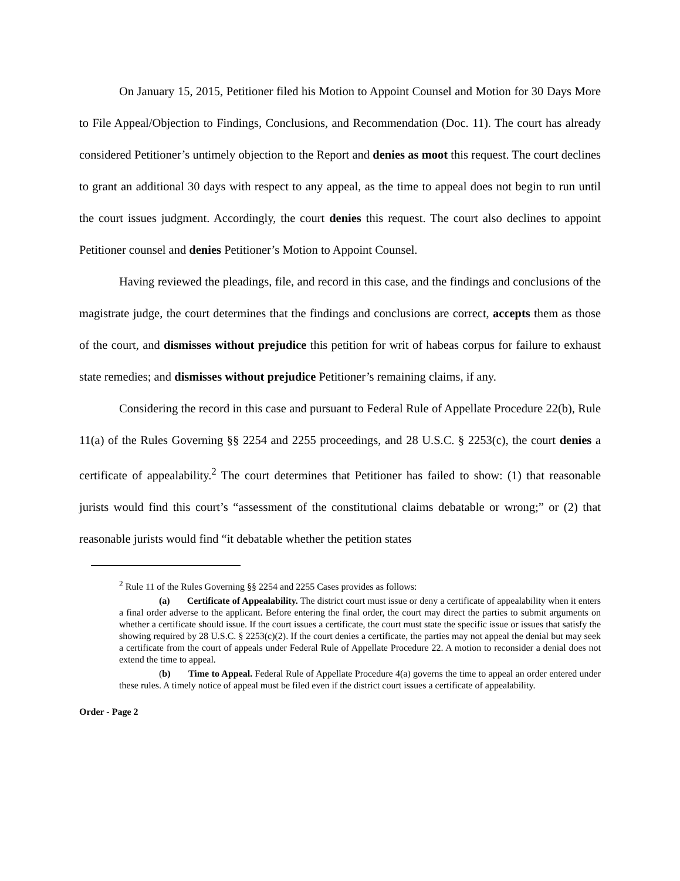On January 15, 2015, Petitioner filed his Motion to Appoint Counsel and Motion for 30 Days More to File Appeal/Objection to Findings, Conclusions, and Recommendation (Doc. 11). The court has already considered Petitioner’s untimely objection to the Report and denies as moot this request. The court declines to grant an additional 30 days with respect to any appeal, as the time to appeal does not begin to run until the court issues judgment. Accordingly, the court denies this request. The court also declines to appoint Petitioner counsel and denies Petitioner’s Motion to Appoint Counsel.
Having reviewed the pleadings, file, and record in this case, and the findings and conclusions of the magistrate judge, the court determines that the findings and conclusions are correct, accepts them as those of the court, and dismisses without prejudice this petition for writ of habeas corpus for failure to exhaust state remedies; and dismisses without prejudice Petitioner’s remaining claims, if any.
Considering the record in this case and pursuant to Federal Rule of Appellate Procedure 22(b), Rule 11(a) of the Rules Governing §§ 2254 and 2255 proceedings, and 28 U.S.C. § 2253(c), the court denies a certificate of appealability.<sup>2</sup> The court determines that Petitioner has failed to show: (1) that reasonable jurists would find this court’s “assessment of the constitutional claims debatable or wrong;” or (2) that reasonable jurists would find “it debatable whether the petition states
<sup>2</sup> Rule 11 of the Rules Governing §§ 2254 and 2255 Cases provides as follows:
(a) Certificate of Appealability. The district court must issue or deny a certificate of appealability when it enters a final order adverse to the applicant. Before entering the final order, the court may direct the parties to submit arguments on whether a certificate should issue. If the court issues a certificate, the court must state the specific issue or issues that satisfy the showing required by 28 U.S.C. § 2253(c)(2). If the court denies a certificate, the parties may not appeal the denial but may seek a certificate from the court of appeals under Federal Rule of Appellate Procedure 22. A motion to reconsider a denial does not extend the time to appeal.
(b) Time to Appeal. Federal Rule of Appellate Procedure 4(a) governs the time to appeal an order entered under these rules. A timely notice of appeal must be filed even if the district court issues a certificate of appealability.
Order - Page 2